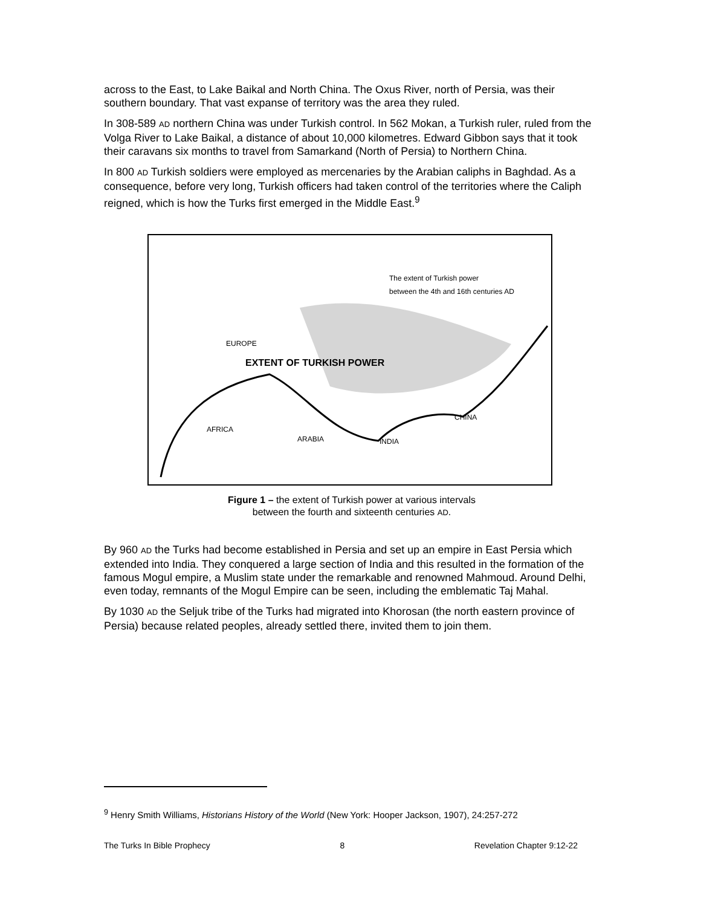across to the East, to Lake Baikal and North China. The Oxus River, north of Persia, was their southern boundary. That vast expanse of territory was the area they ruled.
In 308-589 AD northern China was under Turkish control. In 562 Mokan, a Turkish ruler, ruled from the Volga River to Lake Baikal, a distance of about 10,000 kilometres. Edward Gibbon says that it took their caravans six months to travel from Samarkand (North of Persia) to Northern China.
In 800 AD Turkish soldiers were employed as mercenaries by the Arabian caliphs in Baghdad. As a consequence, before very long, Turkish officers had taken control of the territories where the Caliph reigned, which is how the Turks first emerged in the Middle East.<sup>9</sup>
The extent of Turkish power
between the 4th and 16th centuries AD
EUROPE
EXTENT OF TURKISH POWER
AFRICA
ARABIA INDIA
CHINA
Figure 1 – the extent of Turkish power at various intervals
between the fourth and sixteenth centuries AD.
By 960 AD the Turks had become established in Persia and set up an empire in East Persia which extended into India. They conquered a large section of India and this resulted in the formation of the famous Mogul empire, a Muslim state under the remarkable and renowned Mahmoud. Around Delhi, even today, remnants of the Mogul Empire can be seen, including the emblematic Taj Mahal.
By 1030 AD the Seljuk tribe of the Turks had migrated into Khorosan (the north eastern province of Persia) because related peoples, already settled there, invited them to join them.
<sup>9</sup> Henry Smith Williams, Historians History of the World (New York: Hooper Jackson, 1907), 24:257-272
The Turks In Bible Prophecy 8 Revelation Chapter 9:12-22